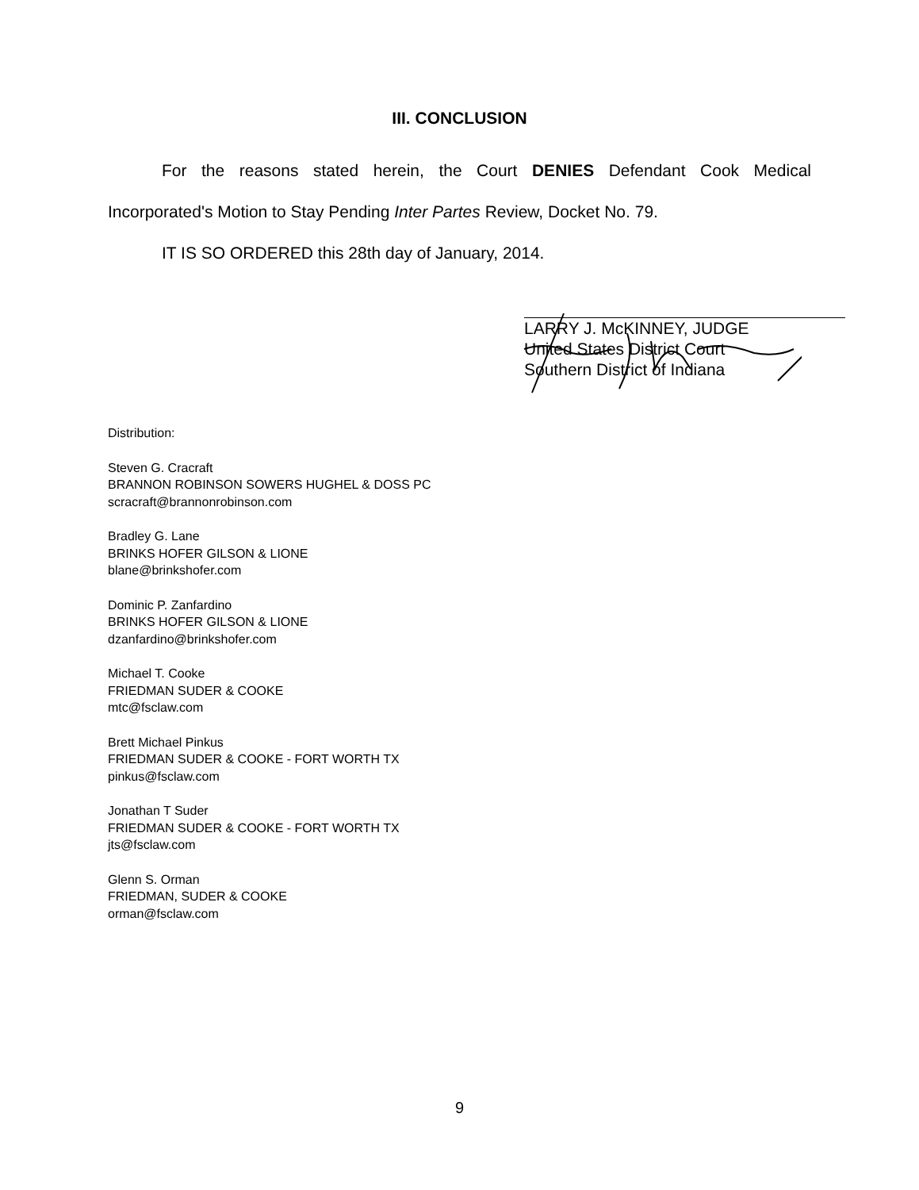III. CONCLUSION
For the reasons stated herein, the Court DENIES Defendant Cook Medical Incorporated's Motion to Stay Pending Inter Partes Review, Docket No. 79.
IT IS SO ORDERED this 28th day of January, 2014.
LARRY J. McKINNEY, JUDGE
United States District Court
Southern District of Indiana
Distribution:
Steven G. Cracraft
BRANNON ROBINSON SOWERS HUGHEL & DOSS PC
scracraft@brannonrobinson.com
Bradley G. Lane
BRINKS HOFER GILSON & LIONE
blane@brinkshofer.com
Dominic P. Zanfardino
BRINKS HOFER GILSON & LIONE
dzanfardino@brinkshofer.com
Michael T. Cooke
FRIEDMAN SUDER & COOKE
mtc@fsclaw.com
Brett Michael Pinkus
FRIEDMAN SUDER & COOKE - FORT WORTH TX
pinkus@fsclaw.com
Jonathan T Suder
FRIEDMAN SUDER & COOKE - FORT WORTH TX
jts@fsclaw.com
Glenn S. Orman
FRIEDMAN, SUDER & COOKE
orman@fsclaw.com
9